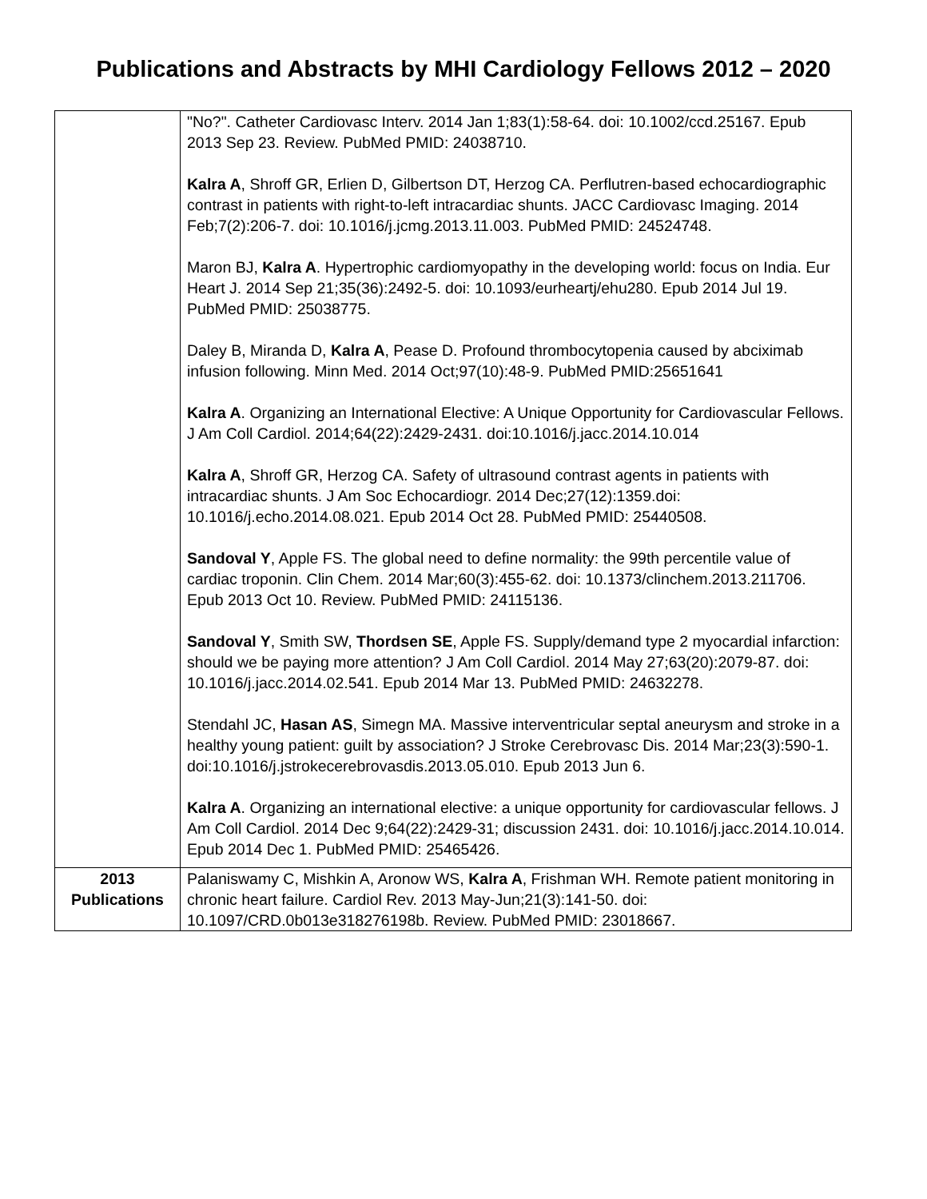Publications and Abstracts by MHI Cardiology Fellows 2012 – 2020
| | "No?". Catheter Cardiovasc Interv. 2014 Jan 1;83(1):58-64. doi: 10.1002/ccd.25167. Epub 2013 Sep 23. Review. PubMed PMID: 24038710. Kalra A , Shroff GR, Erlien D, Gilbertson DT, Herzog CA. Perflutren-based echocardiographic contrast in patients with right-to-left intracardiac shunts. JACC Cardiovasc Imaging. 2014 Feb;7(2):206-7. doi: 10.1016/j.jcmg.2013.11.003. PubMed PMID: 24524748. Maron BJ, Kalra A . Hypertrophic cardiomyopathy in the developing world: focus on India. Eur Heart J. 2014 Sep 21;35(36):2492-5. doi: 10.1093/eurheartj/ehu280. Epub 2014 Jul 19. PubMed PMID: 25038775. Daley B, Miranda D, Kalra A , Pease D. Profound thrombocytopenia caused by abciximab infusion following. Minn Med. 2014 Oct;97(10):48-9. PubMed PMID:25651641 Kalra A . Organizing an International Elective: A Unique Opportunity for Cardiovascular Fellows. J Am Coll Cardiol. 2014;64(22):2429-2431. doi:10.1016/j.jacc.2014.10.014 Kalra A , Shroff GR, Herzog CA. Safety of ultrasound contrast agents in patients with intracardiac shunts. J Am Soc Echocardiogr. 2014 Dec;27(12):1359.doi: 10.1016/j.echo.2014.08.021. Epub 2014 Oct 28. PubMed PMID: 25440508. Sandoval Y , Apple FS. The global need to define normality: the 99th percentile value of cardiac troponin. Clin Chem. 2014 Mar;60(3):455-62. doi: 10.1373/clinchem.2013.211706. Epub 2013 Oct 10. Review. PubMed PMID: 24115136. Sandoval Y , Smith SW, Thordsen SE , Apple FS. Supply/demand type 2 myocardial infarction: should we be paying more attention? J Am Coll Cardiol. 2014 May 27;63(20):2079-87. doi: 10.1016/j.jacc.2014.02.541. Epub 2014 Mar 13. PubMed PMID: 24632278. Stendahl JC, Hasan AS , Simegn MA. Massive interventricular septal aneurysm and stroke in a healthy young patient: guilt by association? J Stroke Cerebrovasc Dis. 2014 Mar;23(3):590-1. doi:10.1016/j.jstrokecerebrovasdis.2013.05.010. Epub 2013 Jun 6. Kalra A . Organizing an international elective: a unique opportunity for cardiovascular fellows. J Am Coll Cardiol. 2014 Dec 9;64(22):2429-31; discussion 2431. doi: 10.1016/j.jacc.2014.10.014. Epub 2014 Dec 1. PubMed PMID: 25465426. |
| 2013 Publications | Palaniswamy C, Mishkin A, Aronow WS, Kalra A , Frishman WH. Remote patient monitoring in chronic heart failure. Cardiol Rev. 2013 May-Jun;21(3):141-50. doi: 10.1097/CRD.0b013e318276198b. Review. PubMed PMID: 23018667. |